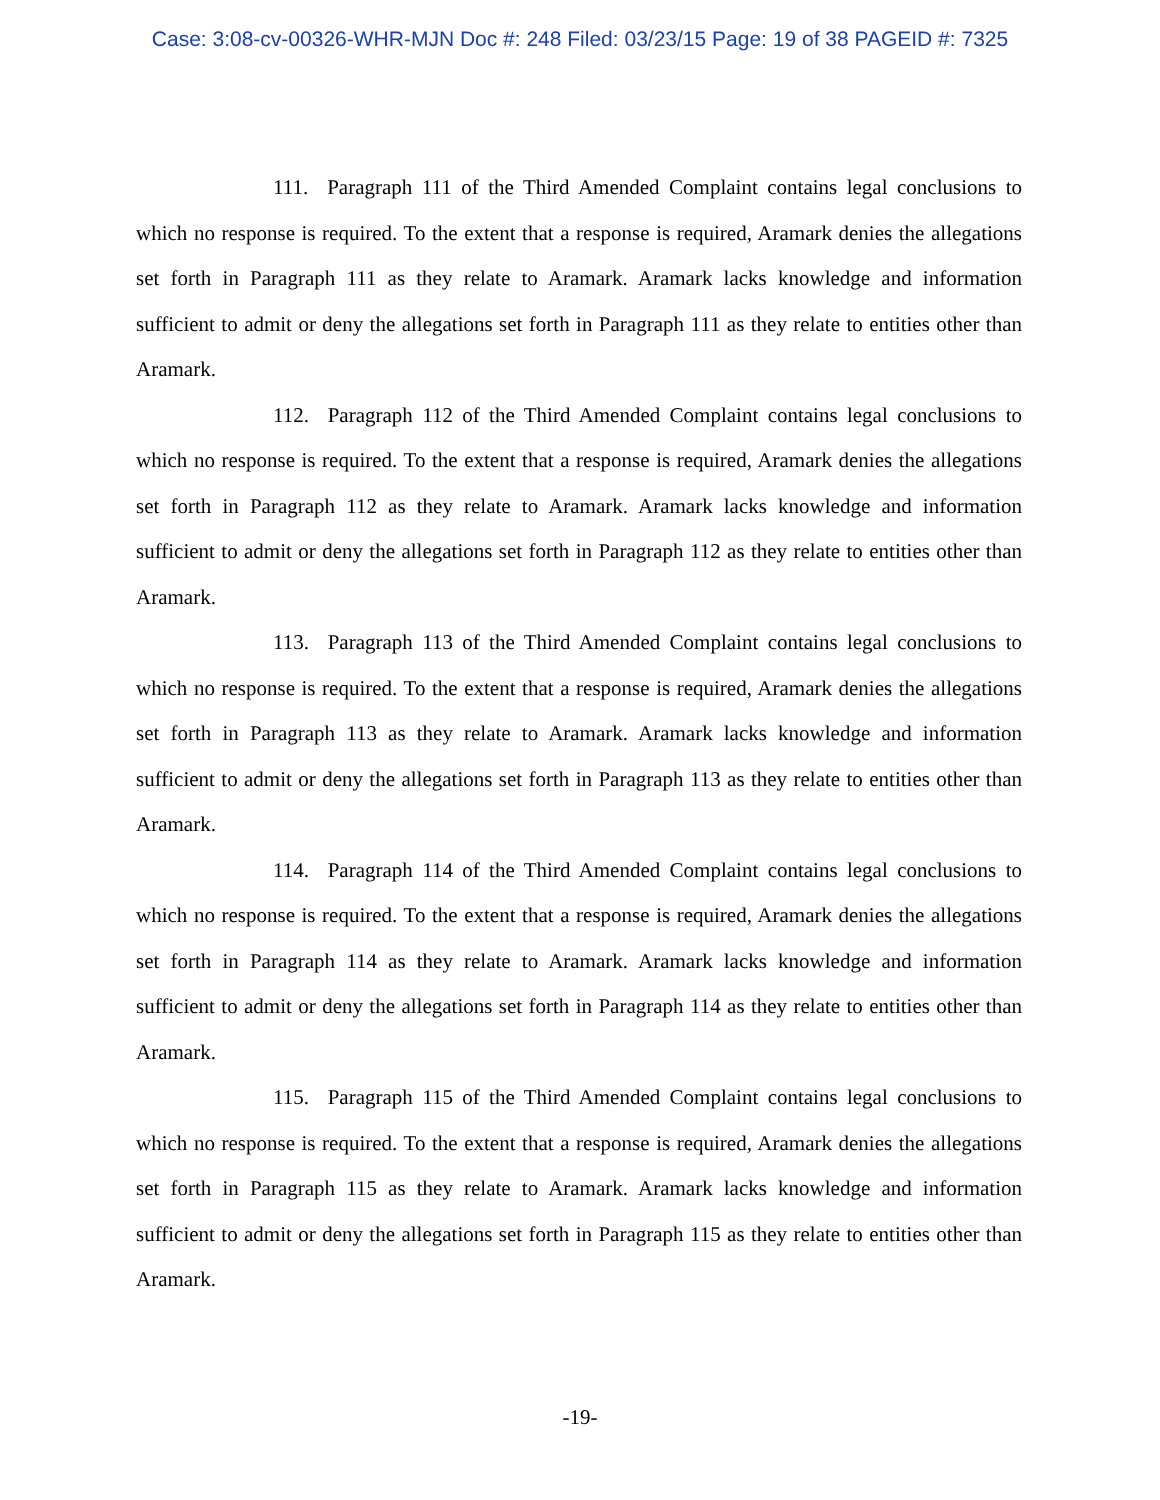Case: 3:08-cv-00326-WHR-MJN Doc #: 248 Filed: 03/23/15 Page: 19 of 38 PAGEID #: 7325
111. Paragraph 111 of the Third Amended Complaint contains legal conclusions to which no response is required. To the extent that a response is required, Aramark denies the allegations set forth in Paragraph 111 as they relate to Aramark. Aramark lacks knowledge and information sufficient to admit or deny the allegations set forth in Paragraph 111 as they relate to entities other than Aramark.
112. Paragraph 112 of the Third Amended Complaint contains legal conclusions to which no response is required. To the extent that a response is required, Aramark denies the allegations set forth in Paragraph 112 as they relate to Aramark. Aramark lacks knowledge and information sufficient to admit or deny the allegations set forth in Paragraph 112 as they relate to entities other than Aramark.
113. Paragraph 113 of the Third Amended Complaint contains legal conclusions to which no response is required. To the extent that a response is required, Aramark denies the allegations set forth in Paragraph 113 as they relate to Aramark. Aramark lacks knowledge and information sufficient to admit or deny the allegations set forth in Paragraph 113 as they relate to entities other than Aramark.
114. Paragraph 114 of the Third Amended Complaint contains legal conclusions to which no response is required. To the extent that a response is required, Aramark denies the allegations set forth in Paragraph 114 as they relate to Aramark. Aramark lacks knowledge and information sufficient to admit or deny the allegations set forth in Paragraph 114 as they relate to entities other than Aramark.
115. Paragraph 115 of the Third Amended Complaint contains legal conclusions to which no response is required. To the extent that a response is required, Aramark denies the allegations set forth in Paragraph 115 as they relate to Aramark. Aramark lacks knowledge and information sufficient to admit or deny the allegations set forth in Paragraph 115 as they relate to entities other than Aramark.
-19-